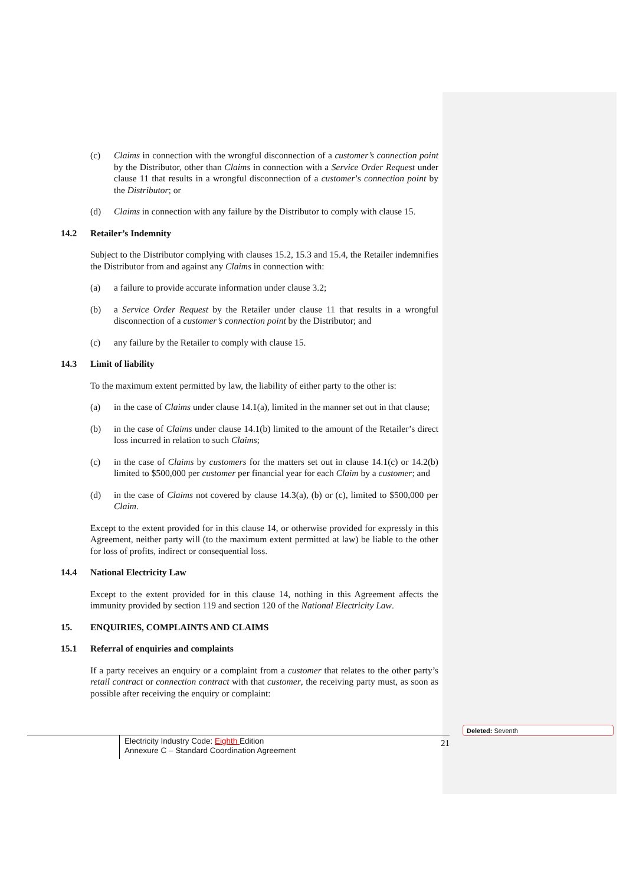(c) Claims in connection with the wrongful disconnection of a customer’s connection point by the Distributor, other than Claims in connection with a Service Order Request under clause 11 that results in a wrongful disconnection of a customer’s connection point by the Distributor; or
(d) Claims in connection with any failure by the Distributor to comply with clause 15.
14.2 Retailer’s Indemnity
Subject to the Distributor complying with clauses 15.2, 15.3 and 15.4, the Retailer indemnifies the Distributor from and against any Claims in connection with:
(a) a failure to provide accurate information under clause 3.2;
(b) a Service Order Request by the Retailer under clause 11 that results in a wrongful disconnection of a customer’s connection point by the Distributor; and
(c) any failure by the Retailer to comply with clause 15.
14.3 Limit of liability
To the maximum extent permitted by law, the liability of either party to the other is:
(a) in the case of Claims under clause 14.1(a), limited in the manner set out in that clause;
(b) in the case of Claims under clause 14.1(b) limited to the amount of the Retailer’s direct loss incurred in relation to such Claims;
(c) in the case of Claims by customers for the matters set out in clause 14.1(c) or 14.2(b) limited to $500,000 per customer per financial year for each Claim by a customer; and
(d) in the case of Claims not covered by clause 14.3(a), (b) or (c), limited to $500,000 per Claim.
Except to the extent provided for in this clause 14, or otherwise provided for expressly in this Agreement, neither party will (to the maximum extent permitted at law) be liable to the other for loss of profits, indirect or consequential loss.
14.4 National Electricity Law
Except to the extent provided for in this clause 14, nothing in this Agreement affects the immunity provided by section 119 and section 120 of the National Electricity Law.
15. ENQUIRIES, COMPLAINTS AND CLAIMS
15.1 Referral of enquiries and complaints
If a party receives an enquiry or a complaint from a customer that relates to the other party’s retail contract or connection contract with that customer, the receiving party must, as soon as possible after receiving the enquiry or complaint:
Electricity Industry Code: Eighth Edition
Annexure C – Standard Coordination Agreement
21
Deleted: Seventh